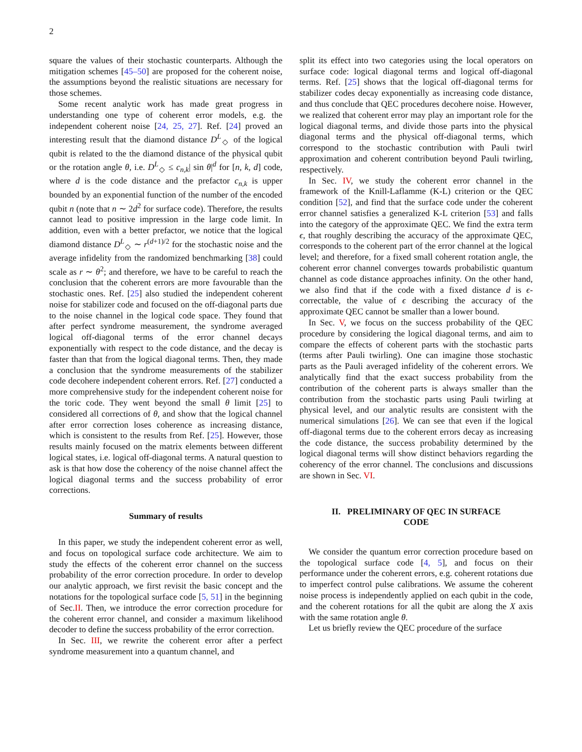2
square the values of their stochastic counterparts. Although the mitigation schemes [45–50] are proposed for the coherent noise, the assumptions beyond the realistic situations are necessary for those schemes.
Some recent analytic work has made great progress in understanding one type of coherent error models, e.g. the independent coherent noise [24, 25, 27]. Ref. [24] proved an interesting result that the diamond distance D<sup>L</sup><sub>◇</sub> of the logical qubit is related to the the diamond distance of the physical qubit or the rotation angle θ, i.e. D<sup>L</sup><sub>◇</sub> ≤ c<sub>n,k</sub>| sin θ|<sup>d</sup> for [n, k, d] code, where d is the code distance and the prefactor c<sub>n,k</sub> is upper bounded by an exponential function of the number of the encoded qubit n (note that n ∼ 2d<sup>2</sup> for surface code). Therefore, the results cannot lead to positive impression in the large code limit. In addition, even with a better prefactor, we notice that the logical diamond distance D<sup>L</sup><sub>◇</sub> ∼ r<sup>(d+1)/2</sup> for the stochastic noise and the average infidelity from the randomized benchmarking [38] could scale as r ∼ θ<sup>2</sup>; and therefore, we have to be careful to reach the conclusion that the coherent errors are more favourable than the stochastic ones. Ref. [25] also studied the independent coherent noise for stabilizer code and focused on the off-diagonal parts due to the noise channel in the logical code space. They found that after perfect syndrome measurement, the syndrome averaged logical off-diagonal terms of the error channel decays exponentially with respect to the code distance, and the decay is faster than that from the logical diagonal terms. Then, they made a conclusion that the syndrome measurements of the stabilizer code decohere independent coherent errors. Ref. [27] conducted a more comprehensive study for the independent coherent noise for the toric code. They went beyond the small θ limit [25] to considered all corrections of θ, and show that the logical channel after error correction loses coherence as increasing distance, which is consistent to the results from Ref. [25]. However, those results mainly focused on the matrix elements between different logical states, i.e. logical off-diagonal terms. A natural question to ask is that how dose the coherency of the noise channel affect the logical diagonal terms and the success probability of error corrections.
Summary of results
In this paper, we study the independent coherent error as well, and focus on topological surface code architecture. We aim to study the effects of the coherent error channel on the success probability of the error correction procedure. In order to develop our analytic approach, we first revisit the basic concept and the notations for the topological surface code [5, 51] in the beginning of Sec.II. Then, we introduce the error correction procedure for the coherent error channel, and consider a maximum likelihood decoder to define the success probability of the error correction.
In Sec. III, we rewrite the coherent error after a perfect syndrome measurement into a quantum channel, and
split its effect into two categories using the local operators on surface code: logical diagonal terms and logical off-diagonal terms. Ref. [25] shows that the logical off-diagonal terms for stabilizer codes decay exponentially as increasing code distance, and thus conclude that QEC procedures decohere noise. However, we realized that coherent error may play an important role for the logical diagonal terms, and divide those parts into the physical diagonal terms and the physical off-diagonal terms, which correspond to the stochastic contribution with Pauli twirl approximation and coherent contribution beyond Pauli twirling, respectively.
In Sec. IV, we study the coherent error channel in the framework of the Knill-Laflamme (K-L) criterion or the QEC condition [52], and find that the surface code under the coherent error channel satisfies a generalized K-L criterion [53] and falls into the category of the approximate QEC. We find the extra term ϵ, that roughly describing the accuracy of the approximate QEC, corresponds to the coherent part of the error channel at the logical level; and therefore, for a fixed small coherent rotation angle, the coherent error channel converges towards probabilistic quantum channel as code distance approaches infinity. On the other hand, we also find that if the code with a fixed distance d is ϵ- correctable, the value of ϵ describing the accuracy of the approximate QEC cannot be smaller than a lower bound.
In Sec. V, we focus on the success probability of the QEC procedure by considering the logical diagonal terms, and aim to compare the effects of coherent parts with the stochastic parts (terms after Pauli twirling). One can imagine those stochastic parts as the Pauli averaged infidelity of the coherent errors. We analytically find that the exact success probability from the contribution of the coherent parts is always smaller than the contribution from the stochastic parts using Pauli twirling at physical level, and our analytic results are consistent with the numerical simulations [26]. We can see that even if the logical off-diagonal terms due to the coherent errors decay as increasing the code distance, the success probability determined by the logical diagonal terms will show distinct behaviors regarding the coherency of the error channel. The conclusions and discussions are shown in Sec. VI.
II. PRELIMINARY OF QEC IN SURFACE
CODE
We consider the quantum error correction procedure based on the topological surface code [4, 5], and focus on their performance under the coherent errors, e.g. coherent rotations due to imperfect control pulse calibrations. We assume the coherent noise process is independently applied on each qubit in the code, and the coherent rotations for all the qubit are along the X axis with the same rotation angle θ.
Let us briefly review the QEC procedure of the surface